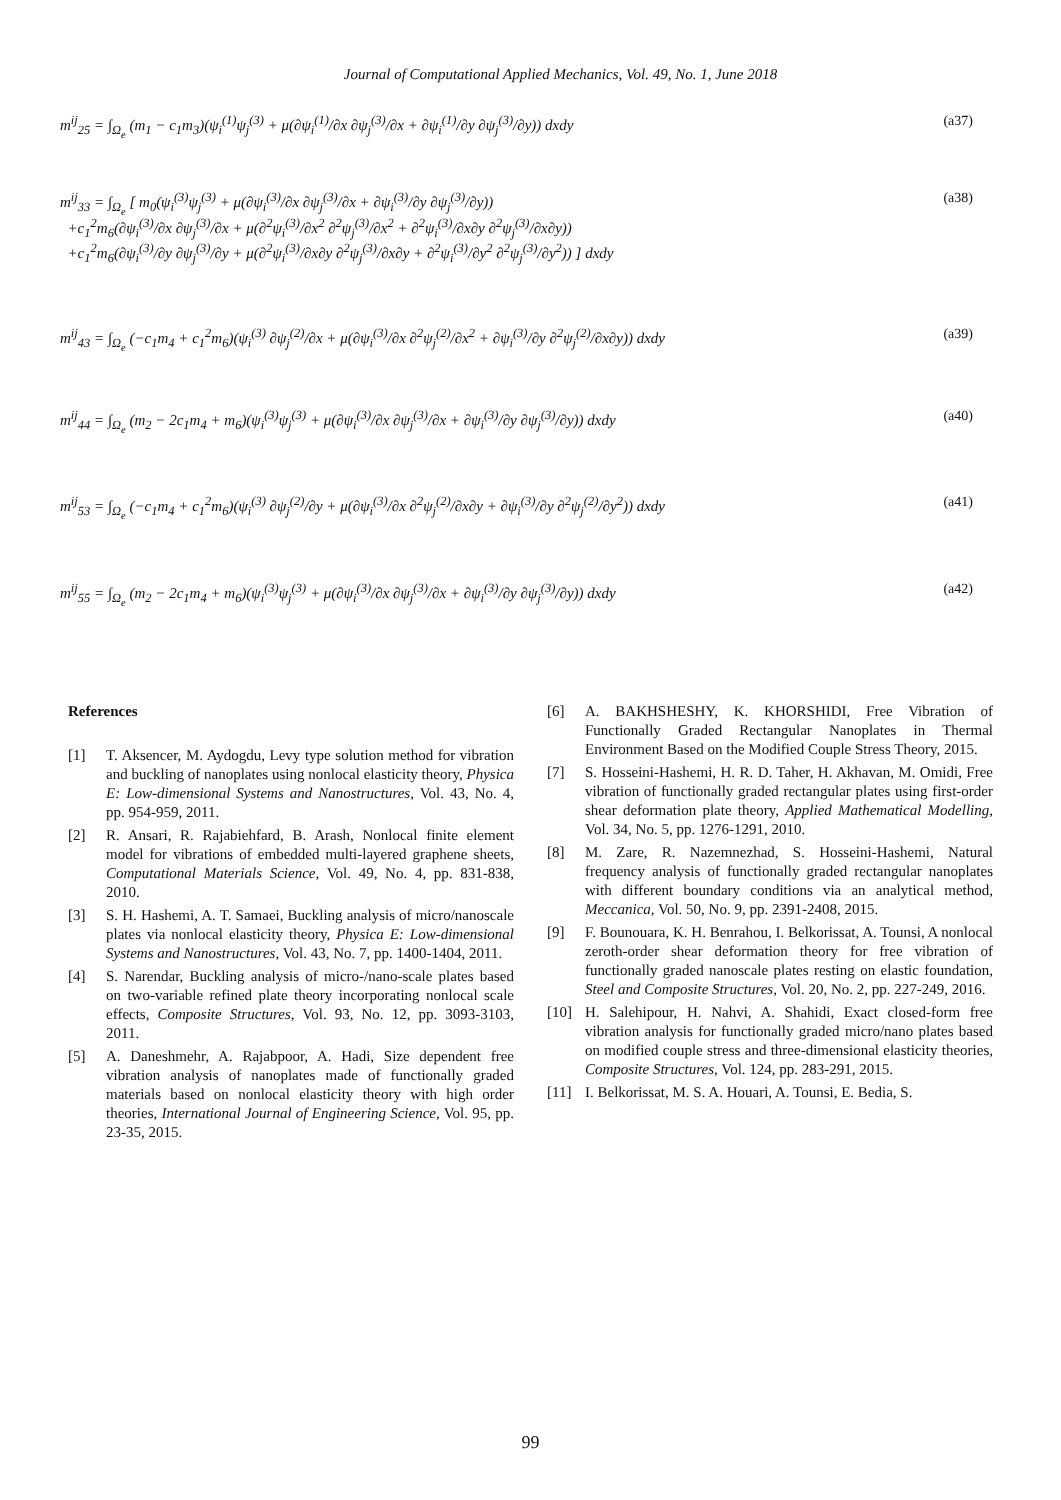Journal of Computational Applied Mechanics, Vol. 49, No. 1, June 2018
m<sup>ij</sup><sub>25</sub> = ∫<sub>Ω<sub>e</sub></sub> (m<sub>1</sub> − c<sub>1</sub>m<sub>3</sub>)(ψ<sub>i</sub><sup>(1)</sup>ψ<sub>j</sub><sup>(3)</sup> + μ(∂ψ<sub>i</sub><sup>(1)</sup>/∂x ∂ψ<sub>j</sub><sup>(3)</sup>/∂x + ∂ψ<sub>i</sub><sup>(1)</sup>/∂y ∂ψ<sub>j</sub><sup>(3)</sup>/∂y)) dxdy
(a37)
m<sup>ij</sup><sub>33</sub> = ∫<sub>Ω<sub>e</sub></sub> [ m<sub>0</sub>(ψ<sub>i</sub><sup>(3)</sup>ψ<sub>j</sub><sup>(3)</sup> + μ(∂ψ<sub>i</sub><sup>(3)</sup>/∂x ∂ψ<sub>j</sub><sup>(3)</sup>/∂x + ∂ψ<sub>i</sub><sup>(3)</sup>/∂y ∂ψ<sub>j</sub><sup>(3)</sup>/∂y))
+c<sub>1</sub><sup>2</sup>m<sub>6</sub>(∂ψ<sub>i</sub><sup>(3)</sup>/∂x ∂ψ<sub>j</sub><sup>(3)</sup>/∂x + μ(∂<sup>2</sup>ψ<sub>i</sub><sup>(3)</sup>/∂x<sup>2</sup> ∂<sup>2</sup>ψ<sub>j</sub><sup>(3)</sup>/∂x<sup>2</sup> + ∂<sup>2</sup>ψ<sub>i</sub><sup>(3)</sup>/∂x∂y ∂<sup>2</sup>ψ<sub>j</sub><sup>(3)</sup>/∂x∂y))
+c<sub>1</sub><sup>2</sup>m<sub>6</sub>(∂ψ<sub>i</sub><sup>(3)</sup>/∂y ∂ψ<sub>j</sub><sup>(3)</sup>/∂y + μ(∂<sup>2</sup>ψ<sub>i</sub><sup>(3)</sup>/∂x∂y ∂<sup>2</sup>ψ<sub>j</sub><sup>(3)</sup>/∂x∂y + ∂<sup>2</sup>ψ<sub>i</sub><sup>(3)</sup>/∂y<sup>2</sup> ∂<sup>2</sup>ψ<sub>j</sub><sup>(3)</sup>/∂y<sup>2</sup>)) ] dxdy
(a38)
m<sup>ij</sup><sub>43</sub> = ∫<sub>Ω<sub>e</sub></sub> (−c<sub>1</sub>m<sub>4</sub> + c<sub>1</sub><sup>2</sup>m<sub>6</sub>)(ψ<sub>i</sub><sup>(3)</sup> ∂ψ<sub>j</sub><sup>(2)</sup>/∂x + μ(∂ψ<sub>i</sub><sup>(3)</sup>/∂x ∂<sup>2</sup>ψ<sub>j</sub><sup>(2)</sup>/∂x<sup>2</sup> + ∂ψ<sub>i</sub><sup>(3)</sup>/∂y ∂<sup>2</sup>ψ<sub>j</sub><sup>(2)</sup>/∂x∂y)) dxdy
(a39)
m<sup>ij</sup><sub>44</sub> = ∫<sub>Ω<sub>e</sub></sub> (m<sub>2</sub> − 2c<sub>1</sub>m<sub>4</sub> + m<sub>6</sub>)(ψ<sub>i</sub><sup>(3)</sup>ψ<sub>j</sub><sup>(3)</sup> + μ(∂ψ<sub>i</sub><sup>(3)</sup>/∂x ∂ψ<sub>j</sub><sup>(3)</sup>/∂x + ∂ψ<sub>i</sub><sup>(3)</sup>/∂y ∂ψ<sub>j</sub><sup>(3)</sup>/∂y)) dxdy
(a40)
m<sup>ij</sup><sub>53</sub> = ∫<sub>Ω<sub>e</sub></sub> (−c<sub>1</sub>m<sub>4</sub> + c<sub>1</sub><sup>2</sup>m<sub>6</sub>)(ψ<sub>i</sub><sup>(3)</sup> ∂ψ<sub>j</sub><sup>(2)</sup>/∂y + μ(∂ψ<sub>i</sub><sup>(3)</sup>/∂x ∂<sup>2</sup>ψ<sub>j</sub><sup>(2)</sup>/∂x∂y + ∂ψ<sub>i</sub><sup>(3)</sup>/∂y ∂<sup>2</sup>ψ<sub>j</sub><sup>(2)</sup>/∂y<sup>2</sup>)) dxdy
(a41)
m<sup>ij</sup><sub>55</sub> = ∫<sub>Ω<sub>e</sub></sub> (m<sub>2</sub> − 2c<sub>1</sub>m<sub>4</sub> + m<sub>6</sub>)(ψ<sub>i</sub><sup>(3)</sup>ψ<sub>j</sub><sup>(3)</sup> + μ(∂ψ<sub>i</sub><sup>(3)</sup>/∂x ∂ψ<sub>j</sub><sup>(3)</sup>/∂x + ∂ψ<sub>i</sub><sup>(3)</sup>/∂y ∂ψ<sub>j</sub><sup>(3)</sup>/∂y)) dxdy
(a42)
References
[1] T. Aksencer, M. Aydogdu, Levy type solution method for vibration and buckling of nanoplates using nonlocal elasticity theory, Physica E: Low-dimensional Systems and Nanostructures, Vol. 43, No. 4, pp. 954-959, 2011.
[2] R. Ansari, R. Rajabiehfard, B. Arash, Nonlocal finite element model for vibrations of embedded multi-layered graphene sheets, Computational Materials Science, Vol. 49, No. 4, pp. 831-838, 2010.
[3] S. H. Hashemi, A. T. Samaei, Buckling analysis of micro/nanoscale plates via nonlocal elasticity theory, Physica E: Low-dimensional Systems and Nanostructures, Vol. 43, No. 7, pp. 1400-1404, 2011.
[4] S. Narendar, Buckling analysis of micro-/nano-scale plates based on two-variable refined plate theory incorporating nonlocal scale effects, Composite Structures, Vol. 93, No. 12, pp. 3093-3103, 2011.
[5] A. Daneshmehr, A. Rajabpoor, A. Hadi, Size dependent free vibration analysis of nanoplates made of functionally graded materials based on nonlocal elasticity theory with high order theories, International Journal of Engineering Science, Vol. 95, pp. 23-35, 2015.
[6] A. BAKHSHESHY, K. KHORSHIDI, Free Vibration of Functionally Graded Rectangular Nanoplates in Thermal Environment Based on the Modified Couple Stress Theory, 2015.
[7] S. Hosseini-Hashemi, H. R. D. Taher, H. Akhavan, M. Omidi, Free vibration of functionally graded rectangular plates using first-order shear deformation plate theory, Applied Mathematical Modelling, Vol. 34, No. 5, pp. 1276-1291, 2010.
[8] M. Zare, R. Nazemnezhad, S. Hosseini-Hashemi, Natural frequency analysis of functionally graded rectangular nanoplates with different boundary conditions via an analytical method, Meccanica, Vol. 50, No. 9, pp. 2391-2408, 2015.
[9] F. Bounouara, K. H. Benrahou, I. Belkorissat, A. Tounsi, A nonlocal zeroth-order shear deformation theory for free vibration of functionally graded nanoscale plates resting on elastic foundation, Steel and Composite Structures, Vol. 20, No. 2, pp. 227-249, 2016.
[10] H. Salehipour, H. Nahvi, A. Shahidi, Exact closed-form free vibration analysis for functionally graded micro/nano plates based on modified couple stress and three-dimensional elasticity theories, Composite Structures, Vol. 124, pp. 283-291, 2015.
[11] I. Belkorissat, M. S. A. Houari, A. Tounsi, E. Bedia, S.
99